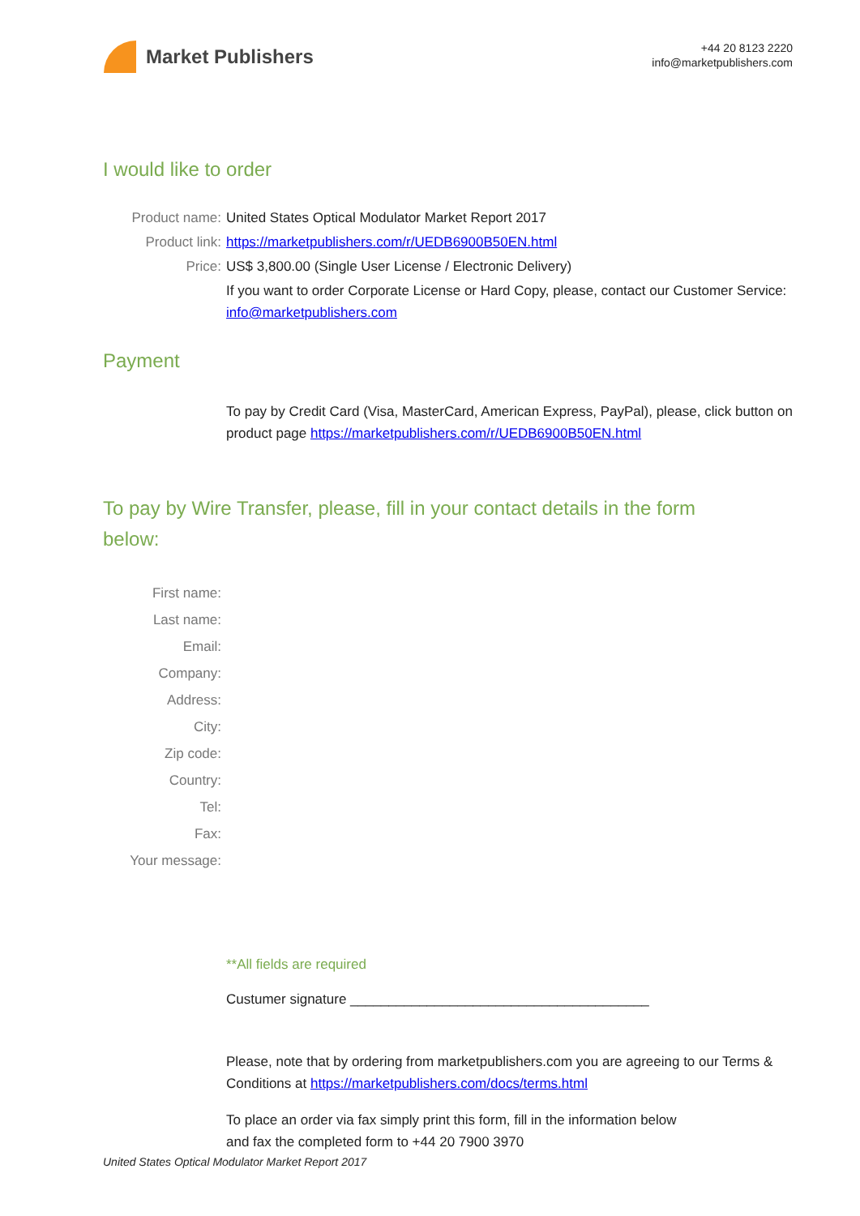Market Publishers
+44 20 8123 2220
info@marketpublishers.com
I would like to order
Product name: United States Optical Modulator Market Report 2017
Product link: https://marketpublishers.com/r/UEDB6900B50EN.html
Price: US$ 3,800.00 (Single User License / Electronic Delivery)
If you want to order Corporate License or Hard Copy, please, contact our Customer Service:
info@marketpublishers.com
Payment
To pay by Credit Card (Visa, MasterCard, American Express, PayPal), please, click button on product page https://marketpublishers.com/r/UEDB6900B50EN.html
To pay by Wire Transfer, please, fill in your contact details in the form below:
First name:
Last name:
Email:
Company:
Address:
City:
Zip code:
Country:
Tel:
Fax:
Your message:
**All fields are required
Custumer signature _______________________________________
Please, note that by ordering from marketpublishers.com you are agreeing to our Terms & Conditions at https://marketpublishers.com/docs/terms.html
To place an order via fax simply print this form, fill in the information below
and fax the completed form to +44 20 7900 3970
United States Optical Modulator Market Report 2017